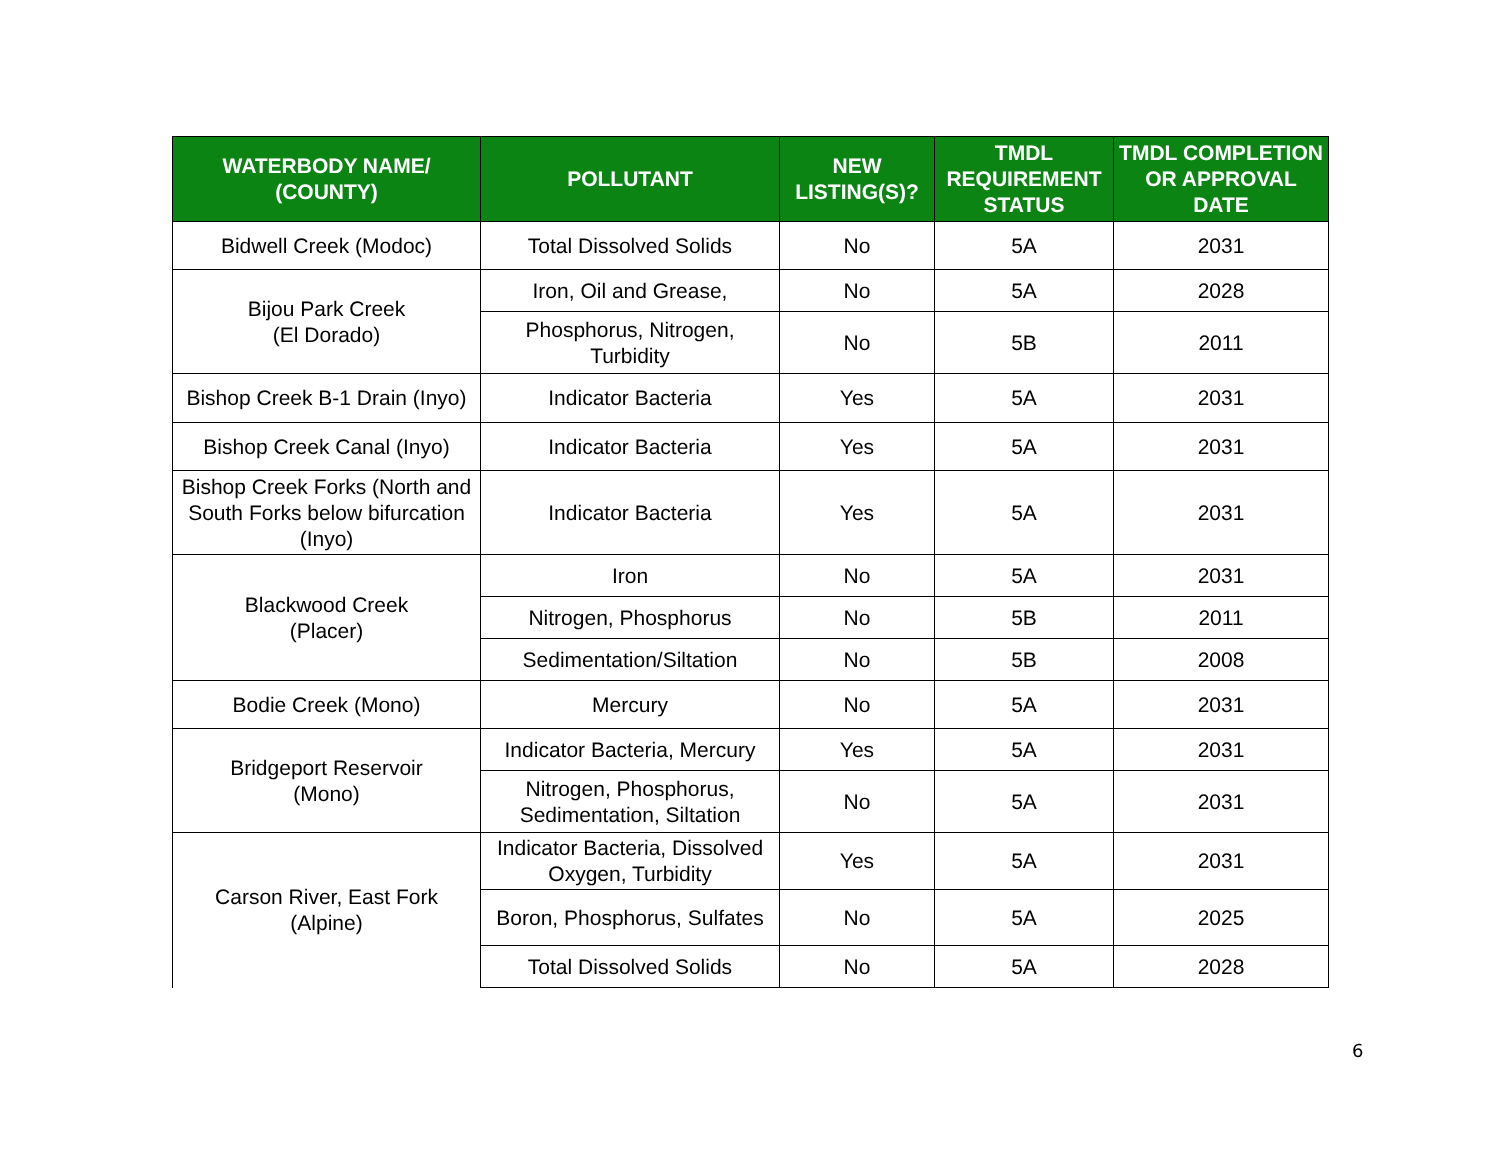| WATERBODY NAME/ (COUNTY) | POLLUTANT | NEW LISTING(S)? | TMDL REQUIREMENT STATUS | TMDL COMPLETION OR APPROVAL DATE |
| --- | --- | --- | --- | --- |
| Bidwell Creek (Modoc) | Total Dissolved Solids | No | 5A | 2031 |
| Bijou Park Creek (El Dorado) | Iron, Oil and Grease, | No | 5A | 2028 |
| | Phosphorus, Nitrogen, Turbidity | No | 5B | 2011 |
| Bishop Creek B-1 Drain (Inyo) | Indicator Bacteria | Yes | 5A | 2031 |
| Bishop Creek Canal (Inyo) | Indicator Bacteria | Yes | 5A | 2031 |
| Bishop Creek Forks (North and South Forks below bifurcation (Inyo) | Indicator Bacteria | Yes | 5A | 2031 |
| Blackwood Creek (Placer) | Iron | No | 5A | 2031 |
| | Nitrogen, Phosphorus | No | 5B | 2011 |
| | Sedimentation/Siltation | No | 5B | 2008 |
| Bodie Creek (Mono) | Mercury | No | 5A | 2031 |
| Bridgeport Reservoir (Mono) | Indicator Bacteria, Mercury | Yes | 5A | 2031 |
| | Nitrogen, Phosphorus, Sedimentation, Siltation | No | 5A | 2031 |
| Carson River, East Fork (Alpine) | Indicator Bacteria, Dissolved Oxygen, Turbidity | Yes | 5A | 2031 |
| | Boron, Phosphorus, Sulfates | No | 5A | 2025 |
| | Total Dissolved Solids | No | 5A | 2028 |
6